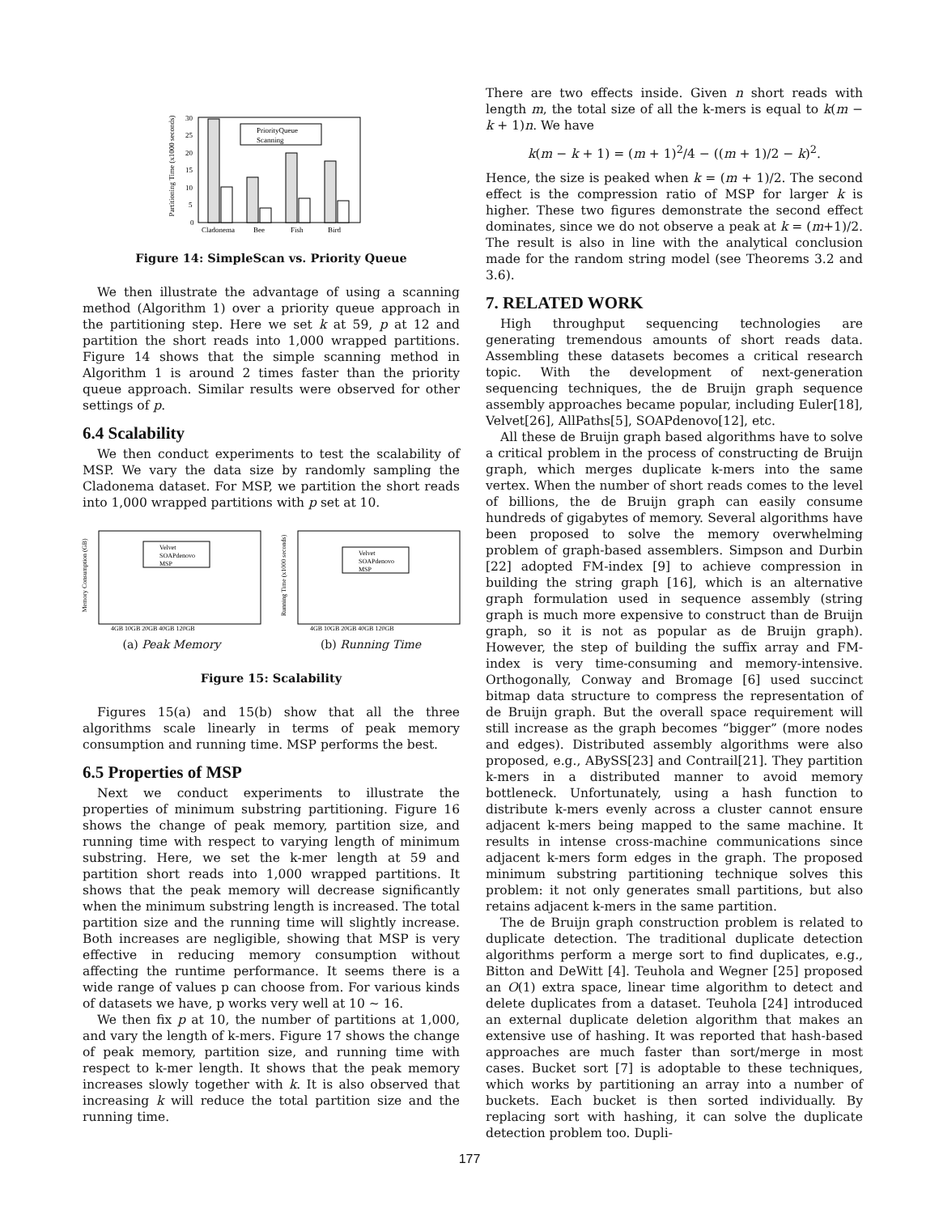Partitioning Time (x1000 seconds)
0
5
10
15
20
25
30
PriorityQueue
Scanning
Cladonema
Bee
Fish
Bird
Figure 14: SimpleScan vs. Priority Queue
We then illustrate the advantage of using a scanning method (Algorithm 1) over a priority queue approach in the partitioning step. Here we set k at 59, p at 12 and partition the short reads into 1,000 wrapped partitions. Figure 14 shows that the simple scanning method in Algorithm 1 is around 2 times faster than the priority queue approach. Similar results were observed for other settings of p.
6.4 Scalability
We then conduct experiments to test the scalability of MSP. We vary the data size by randomly sampling the Cladonema dataset. For MSP, we partition the short reads into 1,000 wrapped partitions with p set at 10.
Memory Consumption (GB)
Velvet
SOAPdenovo
MSP
4GB 10GB 20GB 40GB 120GB
(a) Peak Memory
Running Time (x1000 seconds)
Velvet
SOAPdenovo
MSP
4GB 10GB 20GB 40GB 120GB
(b) Running Time
Figure 15: Scalability
Figures 15(a) and 15(b) show that all the three algorithms scale linearly in terms of peak memory consumption and running time. MSP performs the best.
6.5 Properties of MSP
Next we conduct experiments to illustrate the properties of minimum substring partitioning. Figure 16 shows the change of peak memory, partition size, and running time with respect to varying length of minimum substring. Here, we set the k-mer length at 59 and partition short reads into 1,000 wrapped partitions. It shows that the peak memory will decrease significantly when the minimum substring length is increased. The total partition size and the running time will slightly increase. Both increases are negligible, showing that MSP is very effective in reducing memory consumption without affecting the runtime performance. It seems there is a wide range of values p can choose from. For various kinds of datasets we have, p works very well at 10 ∼ 16.
We then fix p at 10, the number of partitions at 1,000, and vary the length of k-mers. Figure 17 shows the change of peak memory, partition size, and running time with respect to k-mer length. It shows that the peak memory increases slowly together with k. It is also observed that increasing k will reduce the total partition size and the running time.
There are two effects inside. Given n short reads with length m, the total size of all the k-mers is equal to k(m − k + 1)n. We have
k(m − k + 1) = (m + 1)<sup>2</sup>/4 − ((m + 1)/2 − k)<sup>2</sup>.
Hence, the size is peaked when k = (m + 1)/2. The second effect is the compression ratio of MSP for larger k is higher. These two figures demonstrate the second effect dominates, since we do not observe a peak at k = (m+1)/2. The result is also in line with the analytical conclusion made for the random string model (see Theorems 3.2 and 3.6).
7. RELATED WORK
High throughput sequencing technologies are generating tremendous amounts of short reads data. Assembling these datasets becomes a critical research topic. With the development of next-generation sequencing techniques, the de Bruijn graph sequence assembly approaches became popular, including Euler[18], Velvet[26], AllPaths[5], SOAPdenovo[12], etc.
All these de Bruijn graph based algorithms have to solve a critical problem in the process of constructing de Bruijn graph, which merges duplicate k-mers into the same vertex. When the number of short reads comes to the level of billions, the de Bruijn graph can easily consume hundreds of gigabytes of memory. Several algorithms have been proposed to solve the memory overwhelming problem of graph-based assemblers. Simpson and Durbin [22] adopted FM-index [9] to achieve compression in building the string graph [16], which is an alternative graph formulation used in sequence assembly (string graph is much more expensive to construct than de Bruijn graph, so it is not as popular as de Bruijn graph). However, the step of building the suffix array and FM-index is very time-consuming and memory-intensive. Orthogonally, Conway and Bromage [6] used succinct bitmap data structure to compress the representation of de Bruijn graph. But the overall space requirement will still increase as the graph becomes “bigger” (more nodes and edges). Distributed assembly algorithms were also proposed, e.g., ABySS[23] and Contrail[21]. They partition k-mers in a distributed manner to avoid memory bottleneck. Unfortunately, using a hash function to distribute k-mers evenly across a cluster cannot ensure adjacent k-mers being mapped to the same machine. It results in intense cross-machine communications since adjacent k-mers form edges in the graph. The proposed minimum substring partitioning technique solves this problem: it not only generates small partitions, but also retains adjacent k-mers in the same partition.
The de Bruijn graph construction problem is related to duplicate detection. The traditional duplicate detection algorithms perform a merge sort to find duplicates, e.g., Bitton and DeWitt [4]. Teuhola and Wegner [25] proposed an O(1) extra space, linear time algorithm to detect and delete duplicates from a dataset. Teuhola [24] introduced an external duplicate deletion algorithm that makes an extensive use of hashing. It was reported that hash-based approaches are much faster than sort/merge in most cases. Bucket sort [7] is adoptable to these techniques, which works by partitioning an array into a number of buckets. Each bucket is then sorted individually. By replacing sort with hashing, it can solve the duplicate detection problem too. Dupli-
177